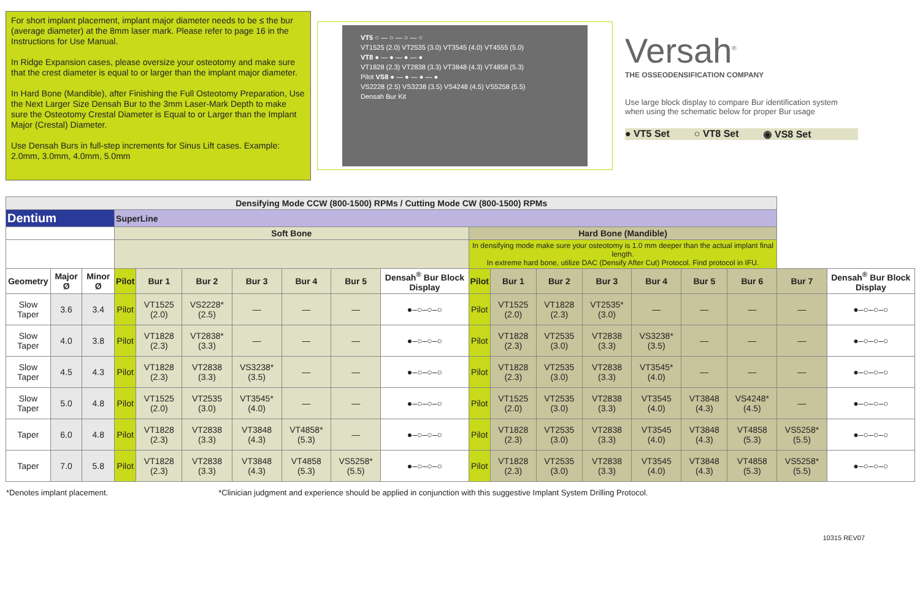For short implant placement, implant major diameter needs to be ≤ the bur (average diameter) at the 8mm laser mark. Please refer to page 16 in the Instructions for Use Manual.
In Ridge Expansion cases, please oversize your osteotomy and make sure that the crest diameter is equal to or larger than the implant major diameter.
In Hard Bone (Mandible), after Finishing the Full Osteotomy Preparation, Use the Next Larger Size Densah Bur to the 3mm Laser-Mark Depth to make sure the Osteotomy Crestal Diameter is Equal to or Larger than the Implant Major (Crestal) Diameter.
Use Densah Burs in full-step increments for Sinus Lift cases. Example: 2.0mm, 3.0mm, 4.0mm, 5.0mm
VT5 ○ — ○ — ○ — ○
VT1525 (2.0) VT2535 (3.0) VT3545 (4.0) VT4555 (5.0)
VT8 ● — ● — ● — ●
VT1828 (2.3) VT2838 (3.3) VT3848 (4.3) VT4858 (5.3)
Pilot VS8 ● — ● — ● — ●
VS2228 (2.5) VS3238 (3.5) VS4248 (4.5) VS5258 (5.5)
Densah Bur Kit
Versah<sup>®</sup>
THE OSSEODENSIFICATION COMPANY
Use large block display to compare Bur identification system when using the schematic below for proper Bur usage
● VT5 Set ○ VT8 Set ◉ VS8 Set
| Densifying Mode CCW (800-1500) RPMs / Cutting Mode CW (800-1500) RPMs | | | | | | | | | | | | | | | | | | |
| --- | --- | --- | --- | --- | --- | --- | --- | --- | --- | --- | --- | --- | --- | --- | --- | --- | --- | --- |
| Dentium | | | SuperLine | | | | | | | | | | | | | | | |
| | | | Soft Bone | | | | | | | Hard Bone (Mandible) | | | | | | | | |
| | | | | | | | | | | In densifying mode make sure your osteotomy is 1.0 mm deeper than the actual implant final length. In extreme hard bone, utilize DAC (Densify After Cut) Protocol. Find protocol in IFU. | | | | | | | | |
| Geometry | Major Ø | Minor Ø | Pilot | Bur 1 | Bur 2 | Bur 3 | Bur 4 | Bur 5 | Densah<sup>®</sup> Bur Block Display | Pilot | Bur 1 | Bur 2 | Bur 3 | Bur 4 | Bur 5 | Bur 6 | Bur 7 | Densah<sup>®</sup> Bur Block Display |
| Slow Taper | 3.6 | 3.4 | Pilot | VT1525 (2.0) | VS2228* (2.5) | — | — | — | ●–○–○–○ | Pilot | VT1525 (2.0) | VT1828 (2.3) | VT2535* (3.0) | — | — | — | — | ●–○–○–○ |
| Slow Taper | 4.0 | 3.8 | Pilot | VT1828 (2.3) | VT2838* (3.3) | — | — | — | ●–○–○–○ | Pilot | VT1828 (2.3) | VT2535 (3.0) | VT2838 (3.3) | VS3238* (3.5) | — | — | — | ●–○–○–○ |
| Slow Taper | 4.5 | 4.3 | Pilot | VT1828 (2.3) | VT2838 (3.3) | VS3238* (3.5) | — | — | ●–○–○–○ | Pilot | VT1828 (2.3) | VT2535 (3.0) | VT2838 (3.3) | VT3545* (4.0) | — | — | — | ●–○–○–○ |
| Slow Taper | 5.0 | 4.8 | Pilot | VT1525 (2.0) | VT2535 (3.0) | VT3545* (4.0) | — | — | ●–○–○–○ | Pilot | VT1525 (2.0) | VT2535 (3.0) | VT2838 (3.3) | VT3545 (4.0) | VT3848 (4.3) | VS4248* (4.5) | — | ●–○–○–○ |
| Taper | 6.0 | 4.8 | Pilot | VT1828 (2.3) | VT2838 (3.3) | VT3848 (4.3) | VT4858* (5.3) | — | ●–○–○–○ | Pilot | VT1828 (2.3) | VT2535 (3.0) | VT2838 (3.3) | VT3545 (4.0) | VT3848 (4.3) | VT4858 (5.3) | VS5258* (5.5) | ●–○–○–○ |
| Taper | 7.0 | 5.8 | Pilot | VT1828 (2.3) | VT2838 (3.3) | VT3848 (4.3) | VT4858 (5.3) | VS5258* (5.5) | ●–○–○–○ | Pilot | VT1828 (2.3) | VT2535 (3.0) | VT2838 (3.3) | VT3545 (4.0) | VT3848 (4.3) | VT4858 (5.3) | VS5258* (5.5) | ●–○–○–○ |
*Denotes implant placement. *Clinician judgment and experience should be applied in conjunction with this suggestive Implant System Drilling Protocol.
10315 REV07